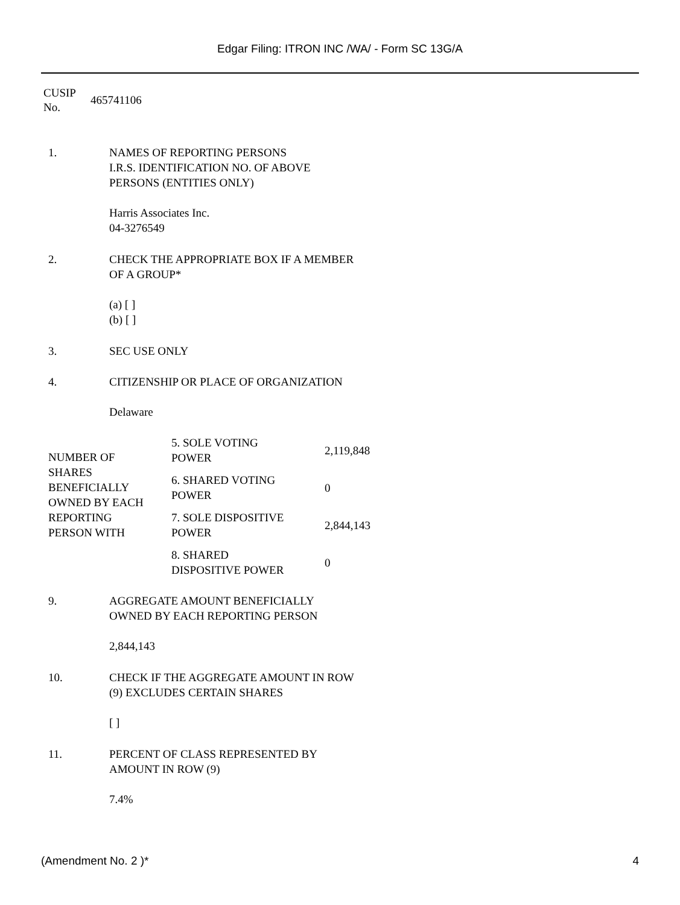Edgar Filing: ITRON INC /WA/ - Form SC 13G/A
CUSIP
No.
465741106
1. NAMES OF REPORTING PERSONS
I.R.S. IDENTIFICATION NO. OF ABOVE
PERSONS (ENTITIES ONLY)
Harris Associates Inc.
04-3276549
2. CHECK THE APPROPRIATE BOX IF A MEMBER
OF A GROUP*
(a) [ ]
(b) [ ]
3. SEC USE ONLY
4. CITIZENSHIP OR PLACE OF ORGANIZATION
Delaware
| NUMBER OF SHARES BENEFICIALLY OWNED BY EACH REPORTING PERSON WITH | 5. SOLE VOTING POWER | 2,119,848 |
| | 6. SHARED VOTING POWER | 0 |
| | 7. SOLE DISPOSITIVE POWER | 2,844,143 |
| | 8. SHARED DISPOSITIVE POWER | 0 |
9. AGGREGATE AMOUNT BENEFICIALLY
OWNED BY EACH REPORTING PERSON
2,844,143
10. CHECK IF THE AGGREGATE AMOUNT IN ROW
(9) EXCLUDES CERTAIN SHARES
[ ]
11. PERCENT OF CLASS REPRESENTED BY
AMOUNT IN ROW (9)
7.4%
(Amendment No. 2 )* 4